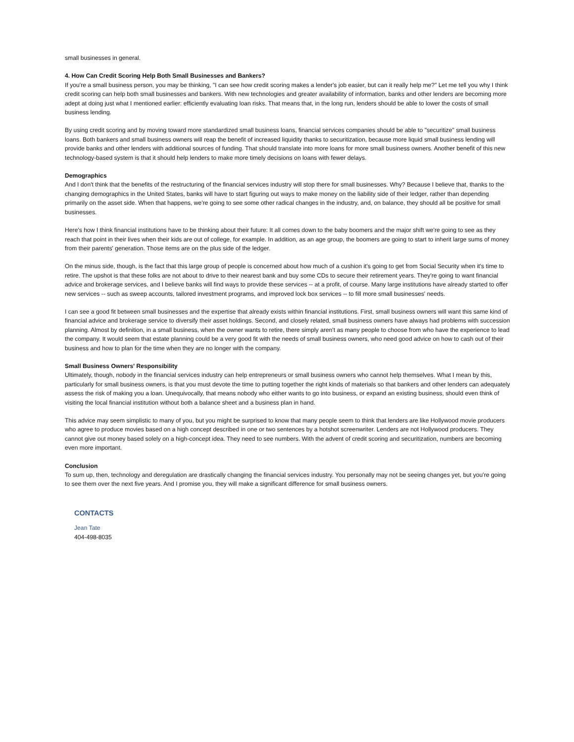small businesses in general.
4. How Can Credit Scoring Help Both Small Businesses and Bankers?
If you're a small business person, you may be thinking, "I can see how credit scoring makes a lender's job easier, but can it really help me?" Let me tell you why I think credit scoring can help both small businesses and bankers. With new technologies and greater availability of information, banks and other lenders are becoming more adept at doing just what I mentioned earlier: efficiently evaluating loan risks. That means that, in the long run, lenders should be able to lower the costs of small business lending.
By using credit scoring and by moving toward more standardized small business loans, financial services companies should be able to "securitize" small business loans. Both bankers and small business owners will reap the benefit of increased liquidity thanks to securitization, because more liquid small business lending will provide banks and other lenders with additional sources of funding. That should translate into more loans for more small business owners. Another benefit of this new technology-based system is that it should help lenders to make more timely decisions on loans with fewer delays.
Demographics
And I don't think that the benefits of the restructuring of the financial services industry will stop there for small businesses. Why? Because I believe that, thanks to the changing demographics in the United States, banks will have to start figuring out ways to make money on the liability side of their ledger, rather than depending primarily on the asset side. When that happens, we're going to see some other radical changes in the industry, and, on balance, they should all be positive for small businesses.
Here's how I think financial institutions have to be thinking about their future: It all comes down to the baby boomers and the major shift we're going to see as they reach that point in their lives when their kids are out of college, for example. In addition, as an age group, the boomers are going to start to inherit large sums of money from their parents' generation. Those items are on the plus side of the ledger.
On the minus side, though, is the fact that this large group of people is concerned about how much of a cushion it's going to get from Social Security when it's time to retire. The upshot is that these folks are not about to drive to their nearest bank and buy some CDs to secure their retirement years. They're going to want financial advice and brokerage services, and I believe banks will find ways to provide these services -- at a profit, of course. Many large institutions have already started to offer new services -- such as sweep accounts, tailored investment programs, and improved lock box services -- to fill more small businesses' needs.
I can see a good fit between small businesses and the expertise that already exists within financial institutions. First, small business owners will want this same kind of financial advice and brokerage service to diversify their asset holdings. Second, and closely related, small business owners have always had problems with succession planning. Almost by definition, in a small business, when the owner wants to retire, there simply aren't as many people to choose from who have the experience to lead the company. It would seem that estate planning could be a very good fit with the needs of small business owners, who need good advice on how to cash out of their business and how to plan for the time when they are no longer with the company.
Small Business Owners' Responsibility
Ultimately, though, nobody in the financial services industry can help entrepreneurs or small business owners who cannot help themselves. What I mean by this, particularly for small business owners, is that you must devote the time to putting together the right kinds of materials so that bankers and other lenders can adequately assess the risk of making you a loan. Unequivocally, that means nobody who either wants to go into business, or expand an existing business, should even think of visiting the local financial institution without both a balance sheet and a business plan in hand.
This advice may seem simplistic to many of you, but you might be surprised to know that many people seem to think that lenders are like Hollywood movie producers who agree to produce movies based on a high concept described in one or two sentences by a hotshot screenwriter. Lenders are not Hollywood producers. They cannot give out money based solely on a high-concept idea. They need to see numbers. With the advent of credit scoring and securitization, numbers are becoming even more important.
Conclusion
To sum up, then, technology and deregulation are drastically changing the financial services industry. You personally may not be seeing changes yet, but you're going to see them over the next five years. And I promise you, they will make a significant difference for small business owners.
CONTACTS
Jean Tate
404-498-8035